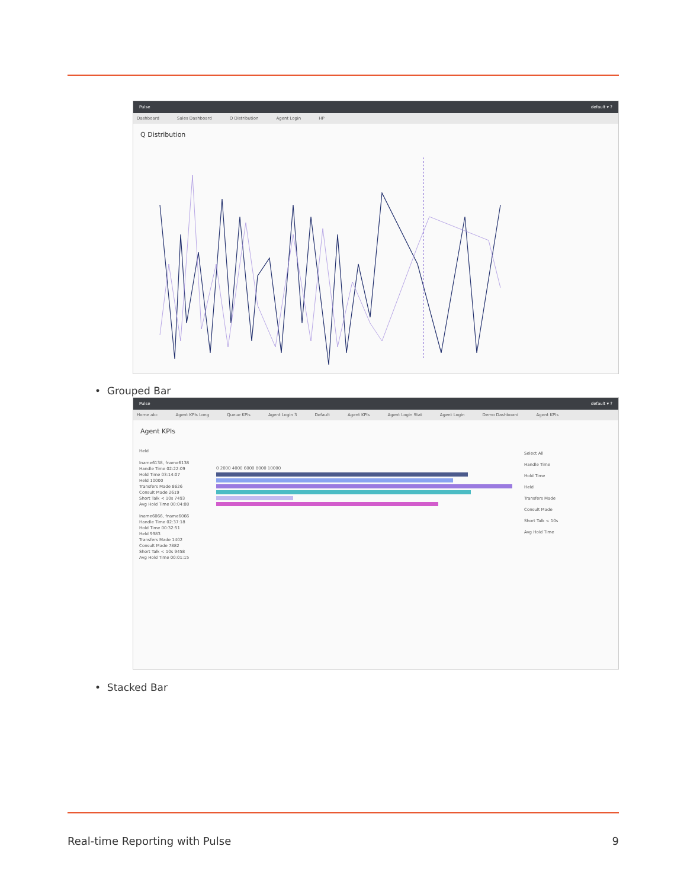Pulse default ▾ ?
Dashboard Sales Dashboard Q Distribution Agent Login HP
Q Distribution
• Grouped Bar
Pulse default ▾ ?
Home abc Agent KPIs Long Queue KPIs Agent Login 3 Default Agent KPIs Agent Login Stat Agent Login Demo Dashboard Agent KPIs
Agent KPIs
Held
Iname6138, fname6138
Handle Time 02:22:09
Hold Time 03:14:07
Held 10000
Transfers Made 8626
Consult Made 2619
Short Talk < 10s 7493
Avg Hold Time 00:04:08
Iname6066, fname6066
Handle Time 02:37:18
Hold Time 00:32:51
Held 9983
Transfers Made 1402
Consult Made 7882
Short Talk < 10s 9458
Avg Hold Time 00:01:15
0 2000 4000 6000 8000 10000
Select All
Handle Time
Hold Time
Held
Transfers Made
Consult Made
Short Talk < 10s
Avg Hold Time
• Stacked Bar
Real-time Reporting with Pulse 9